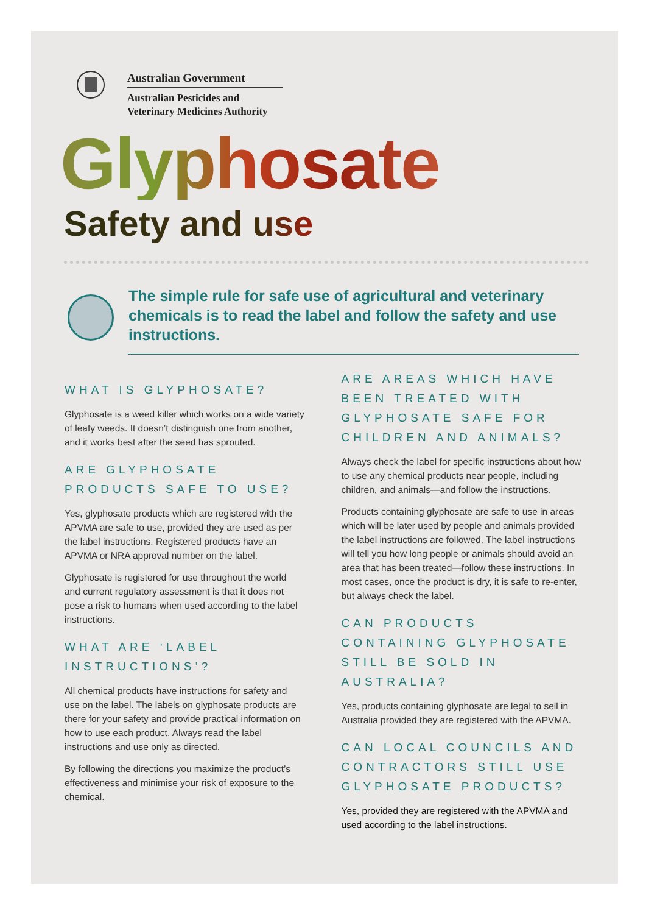Australian Government
Australian Pesticides and
Veterinary Medicines Authority
Glyphosate
Safety and use
The simple rule for safe use of agricultural and veterinary chemicals is to read the label and follow the safety and use instructions.
WHAT IS GLYPHOSATE?
Glyphosate is a weed killer which works on a wide variety of leafy weeds. It doesn’t distinguish one from another, and it works best after the seed has sprouted.
ARE GLYPHOSATE PRODUCTS SAFE TO USE?
Yes, glyphosate products which are registered with the APVMA are safe to use, provided they are used as per the label instructions. Registered products have an APVMA or NRA approval number on the label.
Glyphosate is registered for use throughout the world and current regulatory assessment is that it does not pose a risk to humans when used according to the label instructions.
WHAT ARE ‘LABEL INSTRUCTIONS’?
All chemical products have instructions for safety and use on the label. The labels on glyphosate products are there for your safety and provide practical information on how to use each product. Always read the label instructions and use only as directed.
By following the directions you maximize the product’s effectiveness and minimise your risk of exposure to the chemical.
ARE AREAS WHICH HAVE BEEN TREATED WITH GLYPHOSATE SAFE FOR CHILDREN AND ANIMALS?
Always check the label for specific instructions about how to use any chemical products near people, including children, and animals—and follow the instructions.
Products containing glyphosate are safe to use in areas which will be later used by people and animals provided the label instructions are followed. The label instructions will tell you how long people or animals should avoid an area that has been treated—follow these instructions. In most cases, once the product is dry, it is safe to re-enter, but always check the label.
CAN PRODUCTS CONTAINING GLYPHOSATE STILL BE SOLD IN AUSTRALIA?
Yes, products containing glyphosate are legal to sell in Australia provided they are registered with the APVMA.
CAN LOCAL COUNCILS AND CONTRACTORS STILL USE GLYPHOSATE PRODUCTS?
Yes, provided they are registered with the APVMA and used according to the label instructions.